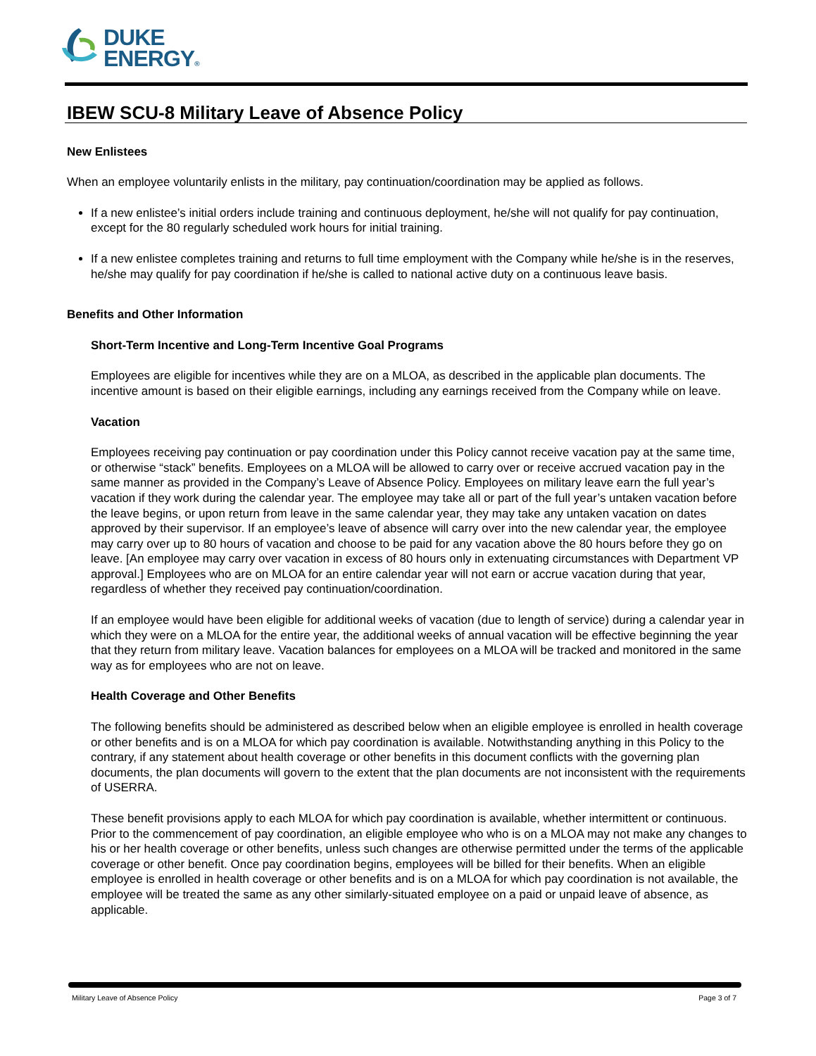DUKE
ENERGY®
IBEW SCU-8 Military Leave of Absence Policy
New Enlistees
When an employee voluntarily enlists in the military, pay continuation/coordination may be applied as follows.
If a new enlistee’s initial orders include training and continuous deployment, he/she will not qualify for pay continuation, except for the 80 regularly scheduled work hours for initial training.
If a new enlistee completes training and returns to full time employment with the Company while he/she is in the reserves, he/she may qualify for pay coordination if he/she is called to national active duty on a continuous leave basis.
Benefits and Other Information
Short-Term Incentive and Long-Term Incentive Goal Programs
Employees are eligible for incentives while they are on a MLOA, as described in the applicable plan documents. The incentive amount is based on their eligible earnings, including any earnings received from the Company while on leave.
Vacation
Employees receiving pay continuation or pay coordination under this Policy cannot receive vacation pay at the same time, or otherwise “stack” benefits. Employees on a MLOA will be allowed to carry over or receive accrued vacation pay in the same manner as provided in the Company’s Leave of Absence Policy. Employees on military leave earn the full year’s vacation if they work during the calendar year. The employee may take all or part of the full year’s untaken vacation before the leave begins, or upon return from leave in the same calendar year, they may take any untaken vacation on dates approved by their supervisor. If an employee’s leave of absence will carry over into the new calendar year, the employee may carry over up to 80 hours of vacation and choose to be paid for any vacation above the 80 hours before they go on leave. [An employee may carry over vacation in excess of 80 hours only in extenuating circumstances with Department VP approval.] Employees who are on MLOA for an entire calendar year will not earn or accrue vacation during that year, regardless of whether they received pay continuation/coordination.
If an employee would have been eligible for additional weeks of vacation (due to length of service) during a calendar year in which they were on a MLOA for the entire year, the additional weeks of annual vacation will be effective beginning the year that they return from military leave. Vacation balances for employees on a MLOA will be tracked and monitored in the same way as for employees who are not on leave.
Health Coverage and Other Benefits
The following benefits should be administered as described below when an eligible employee is enrolled in health coverage or other benefits and is on a MLOA for which pay coordination is available. Notwithstanding anything in this Policy to the contrary, if any statement about health coverage or other benefits in this document conflicts with the governing plan documents, the plan documents will govern to the extent that the plan documents are not inconsistent with the requirements of USERRA.
These benefit provisions apply to each MLOA for which pay coordination is available, whether intermittent or continuous. Prior to the commencement of pay coordination, an eligible employee who who is on a MLOA may not make any changes to his or her health coverage or other benefits, unless such changes are otherwise permitted under the terms of the applicable coverage or other benefit. Once pay coordination begins, employees will be billed for their benefits. When an eligible employee is enrolled in health coverage or other benefits and is on a MLOA for which pay coordination is not available, the employee will be treated the same as any other similarly-situated employee on a paid or unpaid leave of absence, as applicable.
Military Leave of Absence Policy Page 3 of 7